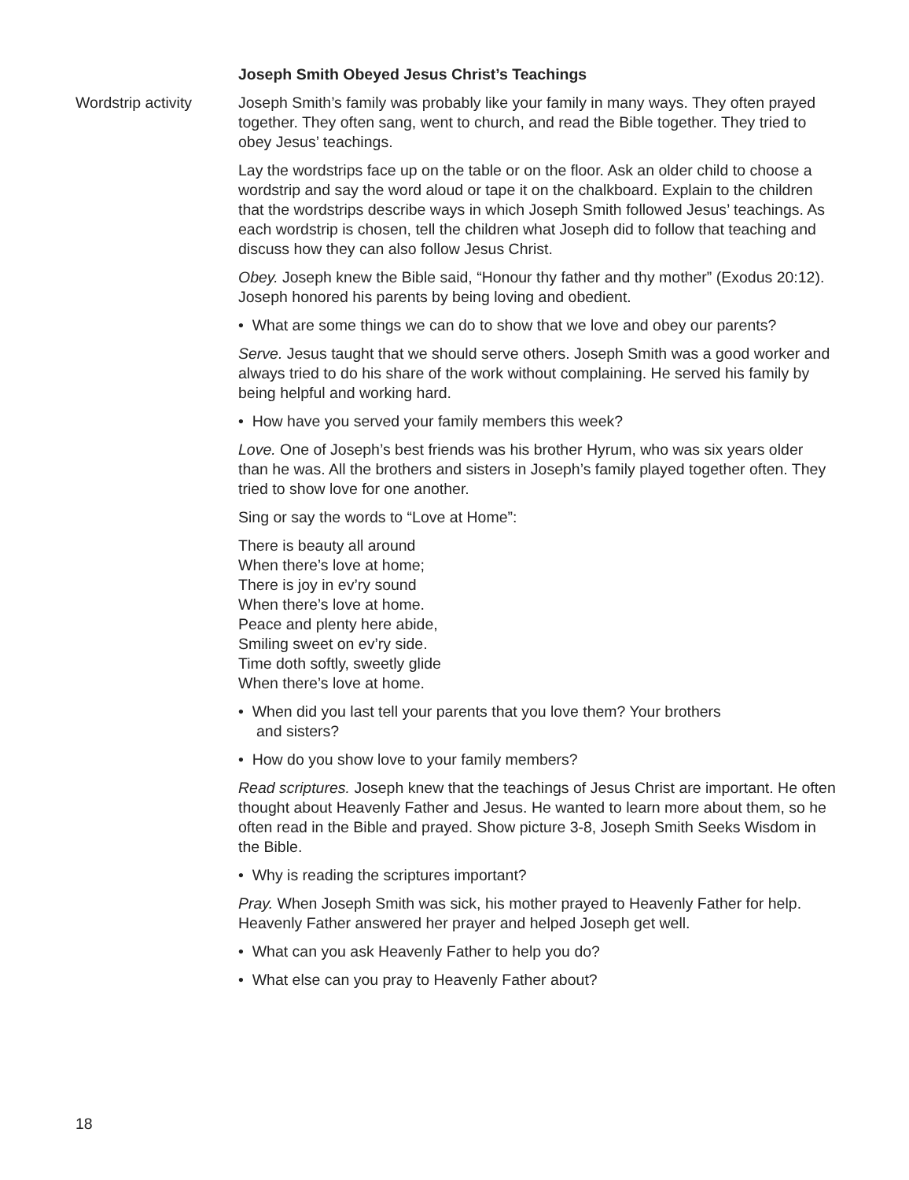Joseph Smith Obeyed Jesus Christ’s Teachings
Wordstrip activity
Joseph Smith’s family was probably like your family in many ways. They often prayed together. They often sang, went to church, and read the Bible together. They tried to obey Jesus’ teachings.
Lay the wordstrips face up on the table or on the floor. Ask an older child to choose a wordstrip and say the word aloud or tape it on the chalkboard. Explain to the children that the wordstrips describe ways in which Joseph Smith followed Jesus’ teachings. As each wordstrip is chosen, tell the children what Joseph did to follow that teaching and discuss how they can also follow Jesus Christ.
Obey. Joseph knew the Bible said, “Honour thy father and thy mother” (Exodus 20:12). Joseph honored his parents by being loving and obedient.
• What are some things we can do to show that we love and obey our parents?
Serve. Jesus taught that we should serve others. Joseph Smith was a good worker and always tried to do his share of the work without complaining. He served his family by being helpful and working hard.
• How have you served your family members this week?
Love. One of Joseph’s best friends was his brother Hyrum, who was six years older than he was. All the brothers and sisters in Joseph’s family played together often. They tried to show love for one another.
Sing or say the words to “Love at Home”:
There is beauty all around
When there’s love at home;
There is joy in ev’ry sound
When there’s love at home.
Peace and plenty here abide,
Smiling sweet on ev’ry side.
Time doth softly, sweetly glide
When there’s love at home.
• When did you last tell your parents that you love them? Your brothers
and sisters?
• How do you show love to your family members?
Read scriptures. Joseph knew that the teachings of Jesus Christ are important. He often thought about Heavenly Father and Jesus. He wanted to learn more about them, so he often read in the Bible and prayed. Show picture 3-8, Joseph Smith Seeks Wisdom in the Bible.
• Why is reading the scriptures important?
Pray. When Joseph Smith was sick, his mother prayed to Heavenly Father for help. Heavenly Father answered her prayer and helped Joseph get well.
• What can you ask Heavenly Father to help you do?
• What else can you pray to Heavenly Father about?
18